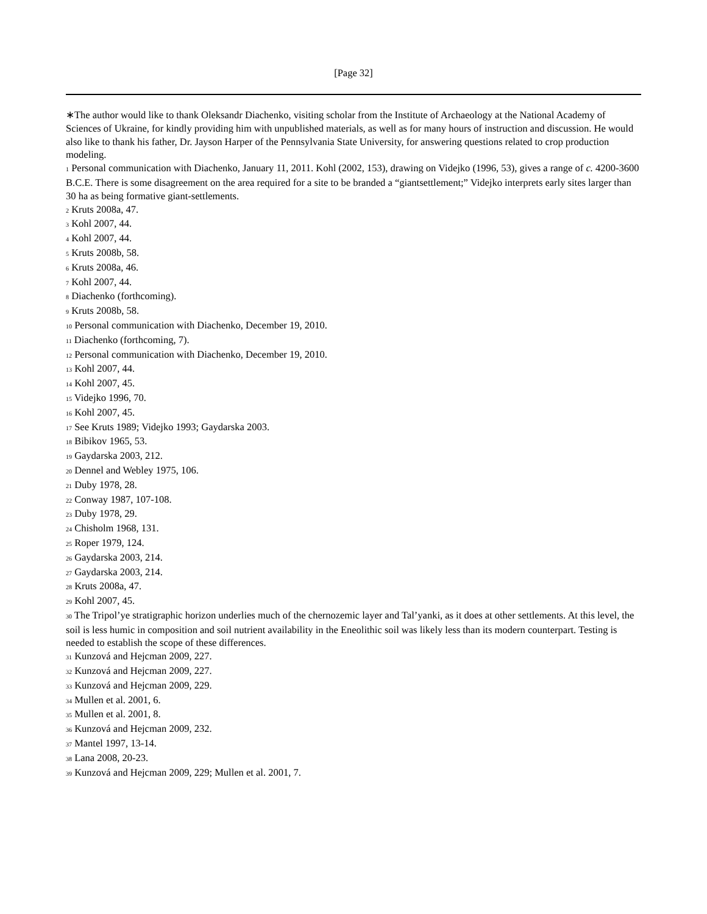[Page 32]
∗The author would like to thank Oleksandr Diachenko, visiting scholar from the Institute of Archaeology at the National Academy of Sciences of Ukraine, for kindly providing him with unpublished materials, as well as for many hours of instruction and discussion. He would also like to thank his father, Dr. Jayson Harper of the Pennsylvania State University, for answering questions related to crop production modeling.
1 Personal communication with Diachenko, January 11, 2011. Kohl (2002, 153), drawing on Videjko (1996, 53), gives a range of c. 4200-3600 B.C.E. There is some disagreement on the area required for a site to be branded a “giantsettlement;” Videjko interprets early sites larger than 30 ha as being formative giant-settlements.
2 Kruts 2008a, 47.
3 Kohl 2007, 44.
4 Kohl 2007, 44.
5 Kruts 2008b, 58.
6 Kruts 2008a, 46.
7 Kohl 2007, 44.
8 Diachenko (forthcoming).
9 Kruts 2008b, 58.
10 Personal communication with Diachenko, December 19, 2010.
11 Diachenko (forthcoming, 7).
12 Personal communication with Diachenko, December 19, 2010.
13 Kohl 2007, 44.
14 Kohl 2007, 45.
15 Videjko 1996, 70.
16 Kohl 2007, 45.
17 See Kruts 1989; Videjko 1993; Gaydarska 2003.
18 Bibikov 1965, 53.
19 Gaydarska 2003, 212.
20 Dennel and Webley 1975, 106.
21 Duby 1978, 28.
22 Conway 1987, 107-108.
23 Duby 1978, 29.
24 Chisholm 1968, 131.
25 Roper 1979, 124.
26 Gaydarska 2003, 214.
27 Gaydarska 2003, 214.
28 Kruts 2008a, 47.
29 Kohl 2007, 45.
30 The Tripol’ye stratigraphic horizon underlies much of the chernozemic layer and Tal’yanki, as it does at other settlements. At this level, the soil is less humic in composition and soil nutrient availability in the Eneolithic soil was likely less than its modern counterpart. Testing is needed to establish the scope of these differences.
31 Kunzová and Hejcman 2009, 227.
32 Kunzová and Hejcman 2009, 227.
33 Kunzová and Hejcman 2009, 229.
34 Mullen et al. 2001, 6.
35 Mullen et al. 2001, 8.
36 Kunzová and Hejcman 2009, 232.
37 Mantel 1997, 13-14.
38 Lana 2008, 20-23.
39 Kunzová and Hejcman 2009, 229; Mullen et al. 2001, 7.